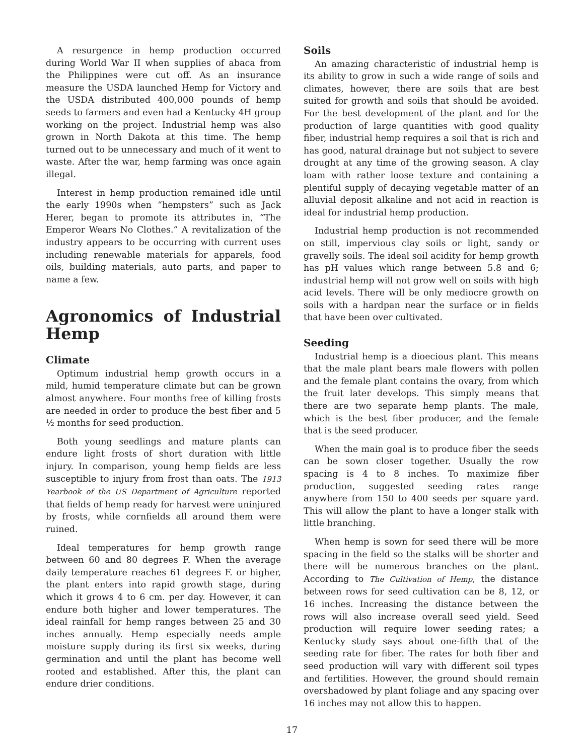A resurgence in hemp production occurred during World War II when supplies of abaca from the Philippines were cut off. As an insurance measure the USDA launched Hemp for Victory and the USDA distributed 400,000 pounds of hemp seeds to farmers and even had a Kentucky 4H group working on the project. Industrial hemp was also grown in North Dakota at this time. The hemp turned out to be unnecessary and much of it went to waste. After the war, hemp farming was once again illegal.
Interest in hemp production remained idle until the early 1990s when “hempsters” such as Jack Herer, began to promote its attributes in, “The Emperor Wears No Clothes.” A revitalization of the industry appears to be occurring with current uses including renewable materials for apparels, food oils, building materials, auto parts, and paper to name a few.
Agronomics of Industrial Hemp
Climate
Optimum industrial hemp growth occurs in a mild, humid temperature climate but can be grown almost anywhere. Four months free of killing frosts are needed in order to produce the best fiber and 5 ½ months for seed production.
Both young seedlings and mature plants can endure light frosts of short duration with little injury. In comparison, young hemp fields are less susceptible to injury from frost than oats. The 1913 Yearbook of the US Department of Agriculture reported that fields of hemp ready for harvest were uninjured by frosts, while cornfields all around them were ruined.
Ideal temperatures for hemp growth range between 60 and 80 degrees F. When the average daily temperature reaches 61 degrees F. or higher, the plant enters into rapid growth stage, during which it grows 4 to 6 cm. per day. However, it can endure both higher and lower temperatures. The ideal rainfall for hemp ranges between 25 and 30 inches annually. Hemp especially needs ample moisture supply during its first six weeks, during germination and until the plant has become well rooted and established. After this, the plant can endure drier conditions.
Soils
An amazing characteristic of industrial hemp is its ability to grow in such a wide range of soils and climates, however, there are soils that are best suited for growth and soils that should be avoided. For the best development of the plant and for the production of large quantities with good quality fiber, industrial hemp requires a soil that is rich and has good, natural drainage but not subject to severe drought at any time of the growing season. A clay loam with rather loose texture and containing a plentiful supply of decaying vegetable matter of an alluvial deposit alkaline and not acid in reaction is ideal for industrial hemp production.
Industrial hemp production is not recommended on still, impervious clay soils or light, sandy or gravelly soils. The ideal soil acidity for hemp growth has pH values which range between 5.8 and 6; industrial hemp will not grow well on soils with high acid levels. There will be only mediocre growth on soils with a hardpan near the surface or in fields that have been over cultivated.
Seeding
Industrial hemp is a dioecious plant. This means that the male plant bears male flowers with pollen and the female plant contains the ovary, from which the fruit later develops. This simply means that there are two separate hemp plants. The male, which is the best fiber producer, and the female that is the seed producer.
When the main goal is to produce fiber the seeds can be sown closer together. Usually the row spacing is 4 to 8 inches. To maximize fiber production, suggested seeding rates range anywhere from 150 to 400 seeds per square yard. This will allow the plant to have a longer stalk with little branching.
When hemp is sown for seed there will be more spacing in the field so the stalks will be shorter and there will be numerous branches on the plant. According to The Cultivation of Hemp, the distance between rows for seed cultivation can be 8, 12, or 16 inches. Increasing the distance between the rows will also increase overall seed yield. Seed production will require lower seeding rates; a Kentucky study says about one-fifth that of the seeding rate for fiber. The rates for both fiber and seed production will vary with different soil types and fertilities. However, the ground should remain overshadowed by plant foliage and any spacing over 16 inches may not allow this to happen.
17